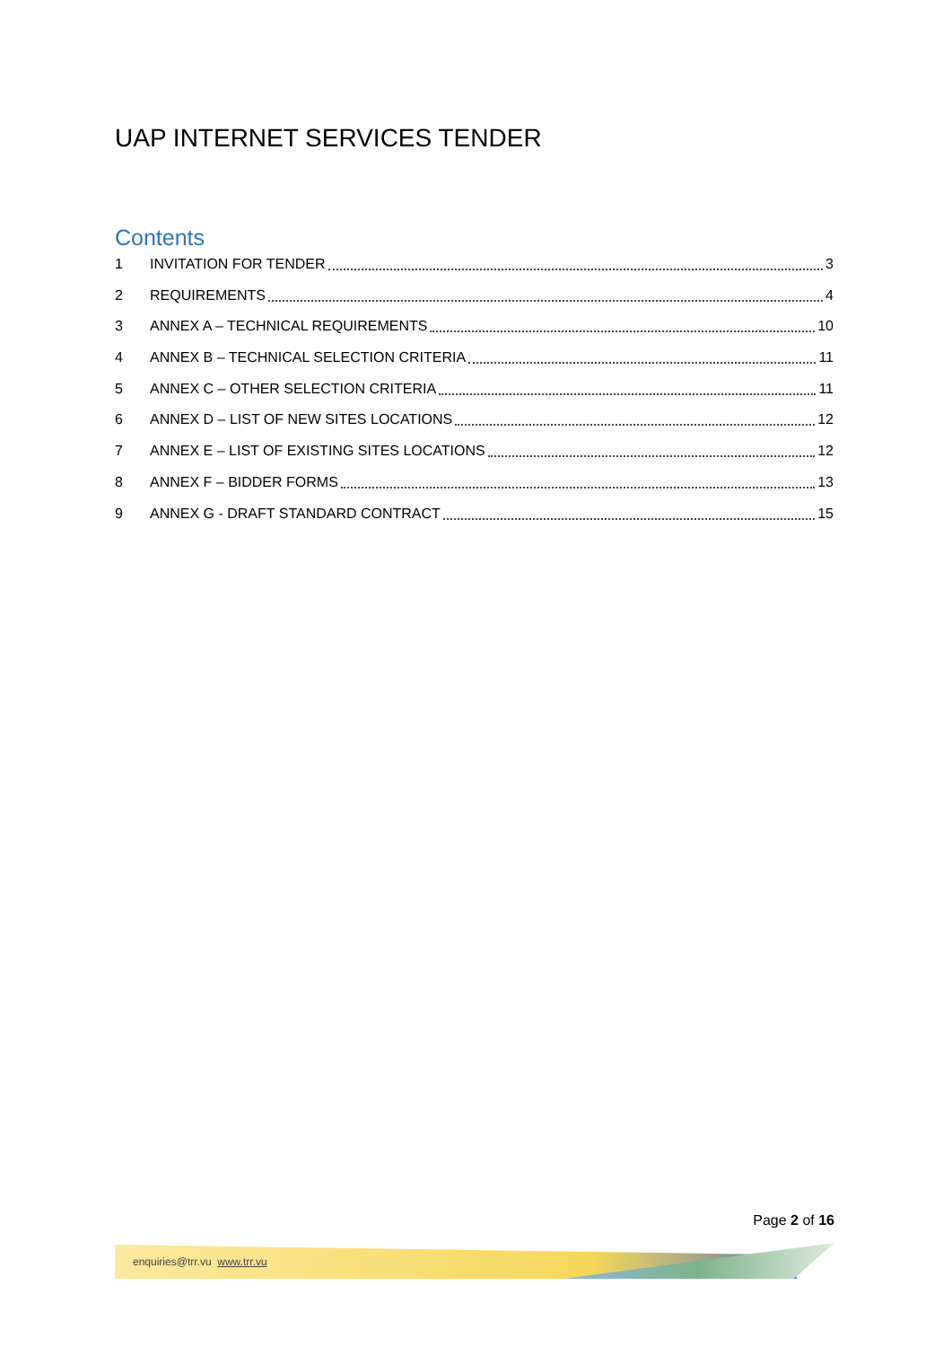UAP INTERNET SERVICES TENDER
Contents
1 INVITATION FOR TENDER 3
2 REQUIREMENTS 4
3 ANNEX A – TECHNICAL REQUIREMENTS 10
4 ANNEX B – TECHNICAL SELECTION CRITERIA 11
5 ANNEX C – OTHER SELECTION CRITERIA 11
6 ANNEX D – LIST OF NEW SITES LOCATIONS 12
7 ANNEX E – LIST OF EXISTING SITES LOCATIONS 12
8 ANNEX F – BIDDER FORMS 13
9 ANNEX G - DRAFT STANDARD CONTRACT 15
Page 2 of 16
enquiries@trr.vu www.trr.vu